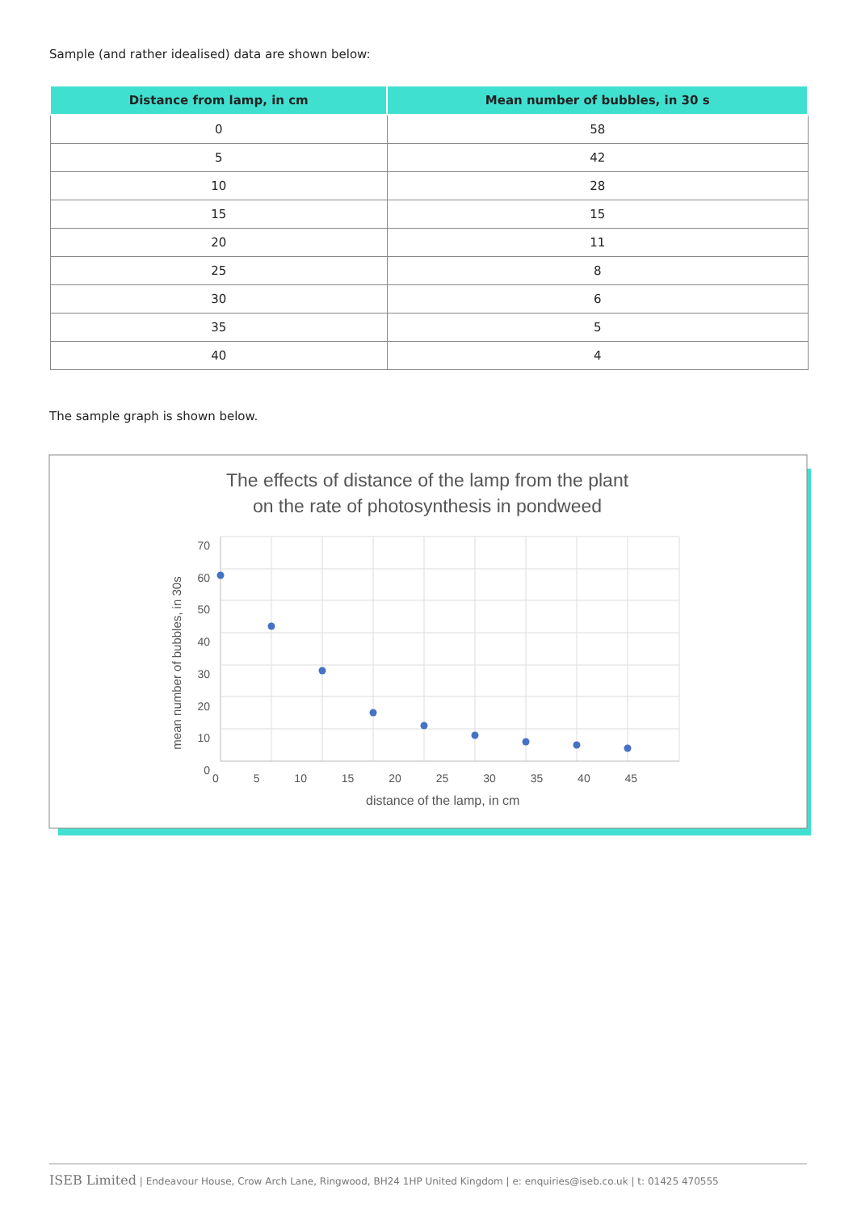Sample (and rather idealised) data are shown below:
| Distance from lamp, in cm | Mean number of bubbles, in 30 s |
| --- | --- |
| 0 | 58 |
| 5 | 42 |
| 10 | 28 |
| 15 | 15 |
| 20 | 11 |
| 25 | 8 |
| 30 | 6 |
| 35 | 5 |
| 40 | 4 |
The sample graph is shown below.
The effects of distance of the lamp from the plant
on the rate of photosynthesis in pondweed
70 60 50 40 30 20 10 0
mean number of bubbles, in 30s
0 5 10 15 20 25 30 35 40 45
distance of the lamp, in cm
ISEB Limited | Endeavour House, Crow Arch Lane, Ringwood, BH24 1HP United Kingdom | e: enquiries@iseb.co.uk | t: 01425 470555